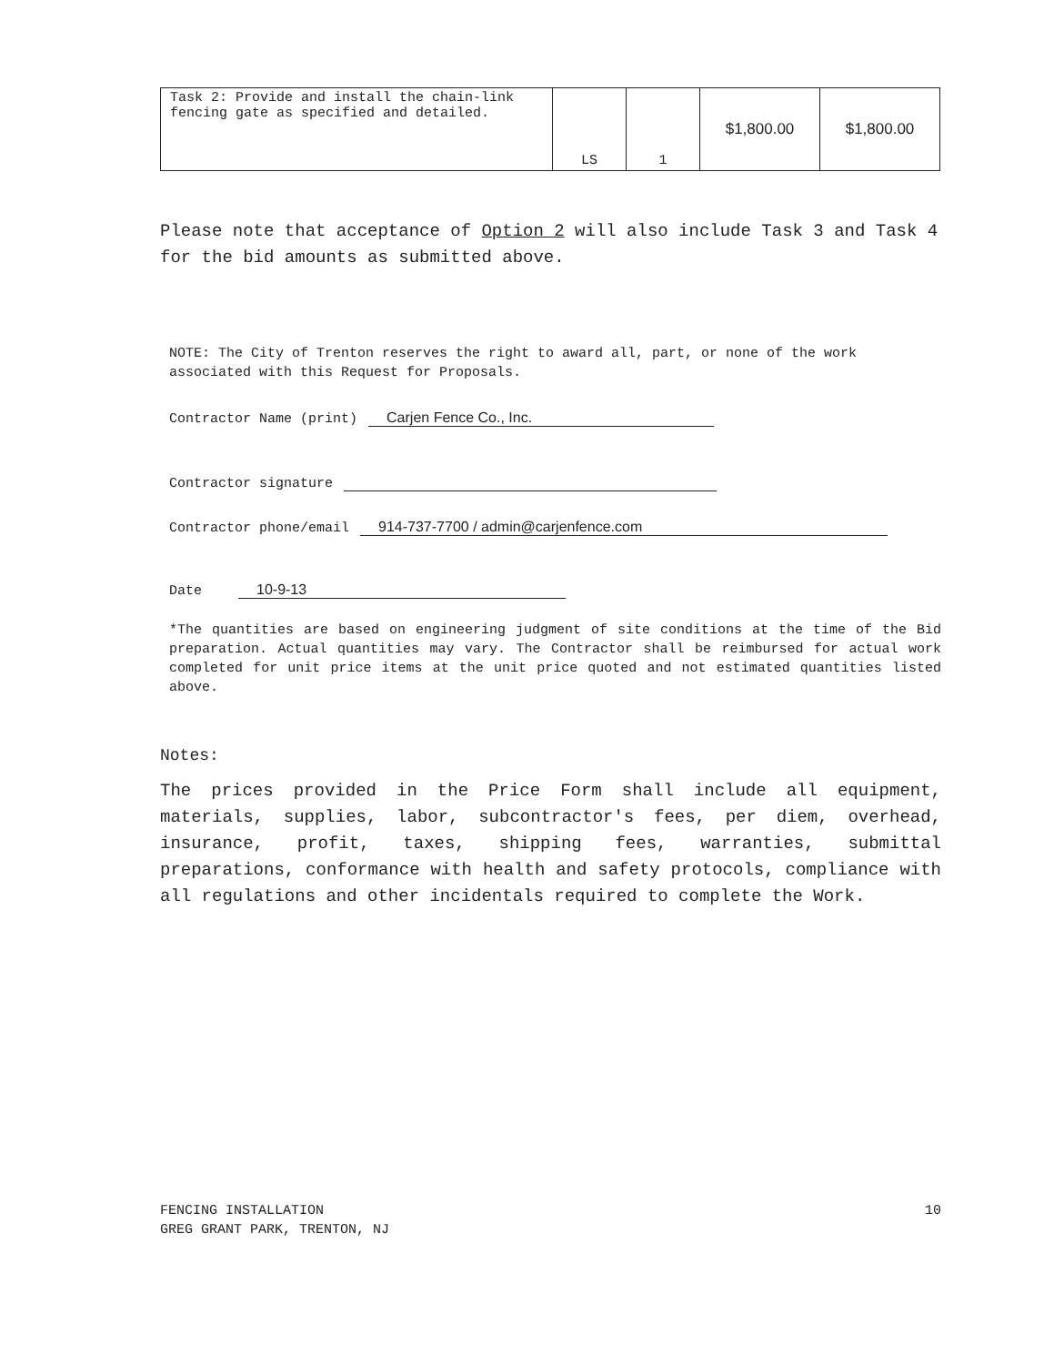| Task 2: Provide and install the chain-link fencing gate as specified and detailed. | LS | 1 | $1,800.00 | $1,800.00 |
Please note that acceptance of Option 2 will also include Task 3 and Task 4 for the bid amounts as submitted above.
NOTE: The City of Trenton reserves the right to award all, part, or none of the work associated with this Request for Proposals.
Contractor Name (print) Carjen Fence Co., Inc.
Contractor signature
Contractor phone/email 914-737-7700 / admin@carjenfence.com
Date 10-9-13
*The quantities are based on engineering judgment of site conditions at the time of the Bid preparation. Actual quantities may vary. The Contractor shall be reimbursed for actual work completed for unit price items at the unit price quoted and not estimated quantities listed above.
Notes:
The prices provided in the Price Form shall include all equipment, materials, supplies, labor, subcontractor's fees, per diem, overhead, insurance, profit, taxes, shipping fees, warranties, submittal preparations, conformance with health and safety protocols, compliance with all regulations and other incidentals required to complete the Work.
FENCING INSTALLATION
GREG GRANT PARK, TRENTON, NJ
10